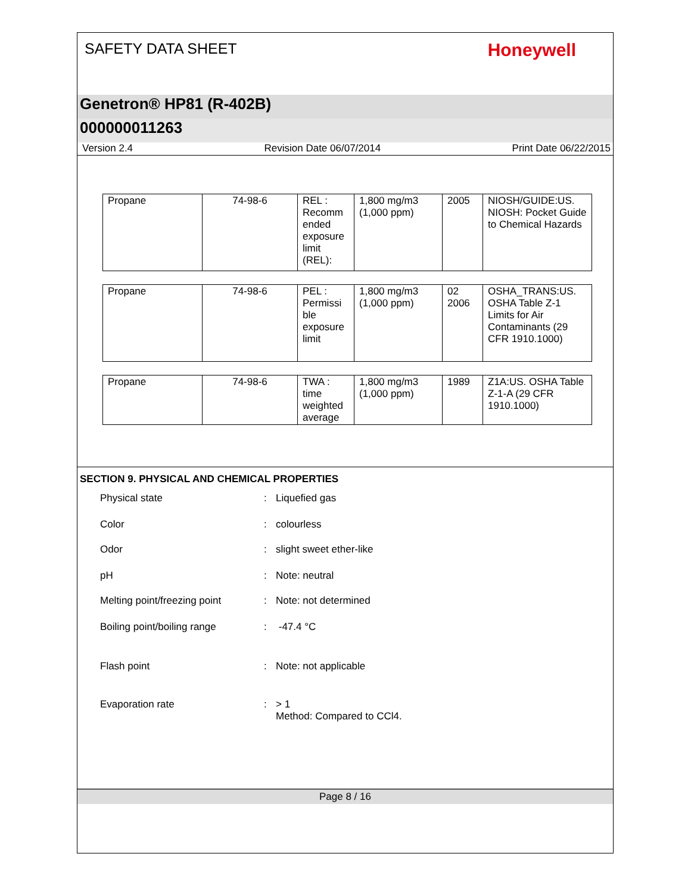SAFETY DATA SHEET
Honeywell
Genetron® HP81 (R-402B)
000000011263
Version 2.4 Revision Date 06/07/2014 Print Date 06/22/2015
| Propane | 74-98-6 | REL : Recomm ended exposure limit (REL): | 1,800 mg/m3 (1,000 ppm) | 2005 | NIOSH/GUIDE:US. NIOSH: Pocket Guide to Chemical Hazards |
| Propane | 74-98-6 | PEL : Permissi ble exposure limit | 1,800 mg/m3 (1,000 ppm) | 02 2006 | OSHA_TRANS:US. OSHA Table Z-1 Limits for Air Contaminants (29 CFR 1910.1000) |
| Propane | 74-98-6 | TWA : time weighted average | 1,800 mg/m3 (1,000 ppm) | 1989 | Z1A:US. OSHA Table Z-1-A (29 CFR 1910.1000) |
SECTION 9. PHYSICAL AND CHEMICAL PROPERTIES
Physical state: Liquefied gas
Color: colourless
Odor: slight sweet ether-like
pH: Note: neutral
Melting point/freezing point: Note: not determined
Boiling point/boiling range: -47.4 °C
Flash point: Note: not applicable
Evaporation rate: > 1
Method: Compared to CCl4.
Page 8 / 16